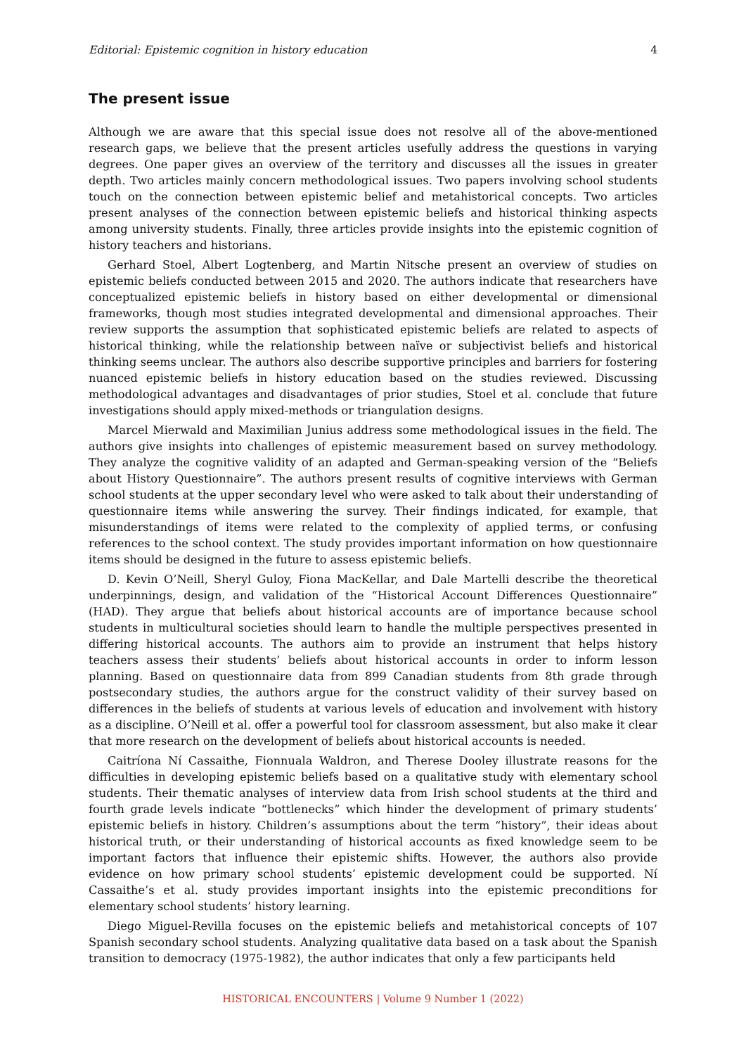Editorial: Epistemic cognition in history education 4
The present issue
Although we are aware that this special issue does not resolve all of the above-mentioned research gaps, we believe that the present articles usefully address the questions in varying degrees. One paper gives an overview of the territory and discusses all the issues in greater depth. Two articles mainly concern methodological issues. Two papers involving school students touch on the connection between epistemic belief and metahistorical concepts. Two articles present analyses of the connection between epistemic beliefs and historical thinking aspects among university students. Finally, three articles provide insights into the epistemic cognition of history teachers and historians.
Gerhard Stoel, Albert Logtenberg, and Martin Nitsche present an overview of studies on epistemic beliefs conducted between 2015 and 2020. The authors indicate that researchers have conceptualized epistemic beliefs in history based on either developmental or dimensional frameworks, though most studies integrated developmental and dimensional approaches. Their review supports the assumption that sophisticated epistemic beliefs are related to aspects of historical thinking, while the relationship between naïve or subjectivist beliefs and historical thinking seems unclear. The authors also describe supportive principles and barriers for fostering nuanced epistemic beliefs in history education based on the studies reviewed. Discussing methodological advantages and disadvantages of prior studies, Stoel et al. conclude that future investigations should apply mixed-methods or triangulation designs.
Marcel Mierwald and Maximilian Junius address some methodological issues in the field. The authors give insights into challenges of epistemic measurement based on survey methodology. They analyze the cognitive validity of an adapted and German-speaking version of the “Beliefs about History Questionnaire”. The authors present results of cognitive interviews with German school students at the upper secondary level who were asked to talk about their understanding of questionnaire items while answering the survey. Their findings indicated, for example, that misunderstandings of items were related to the complexity of applied terms, or confusing references to the school context. The study provides important information on how questionnaire items should be designed in the future to assess epistemic beliefs.
D. Kevin O’Neill, Sheryl Guloy, Fiona MacKellar, and Dale Martelli describe the theoretical underpinnings, design, and validation of the “Historical Account Differences Questionnaire” (HAD). They argue that beliefs about historical accounts are of importance because school students in multicultural societies should learn to handle the multiple perspectives presented in differing historical accounts. The authors aim to provide an instrument that helps history teachers assess their students’ beliefs about historical accounts in order to inform lesson planning. Based on questionnaire data from 899 Canadian students from 8th grade through postsecondary studies, the authors argue for the construct validity of their survey based on differences in the beliefs of students at various levels of education and involvement with history as a discipline. O’Neill et al. offer a powerful tool for classroom assessment, but also make it clear that more research on the development of beliefs about historical accounts is needed.
Caitríona Ní Cassaithe, Fionnuala Waldron, and Therese Dooley illustrate reasons for the difficulties in developing epistemic beliefs based on a qualitative study with elementary school students. Their thematic analyses of interview data from Irish school students at the third and fourth grade levels indicate “bottlenecks” which hinder the development of primary students’ epistemic beliefs in history. Children’s assumptions about the term “history”, their ideas about historical truth, or their understanding of historical accounts as fixed knowledge seem to be important factors that influence their epistemic shifts. However, the authors also provide evidence on how primary school students’ epistemic development could be supported. Ní Cassaithe’s et al. study provides important insights into the epistemic preconditions for elementary school students’ history learning.
Diego Miguel-Revilla focuses on the epistemic beliefs and metahistorical concepts of 107 Spanish secondary school students. Analyzing qualitative data based on a task about the Spanish transition to democracy (1975-1982), the author indicates that only a few participants held
HISTORICAL ENCOUNTERS | Volume 9 Number 1 (2022)